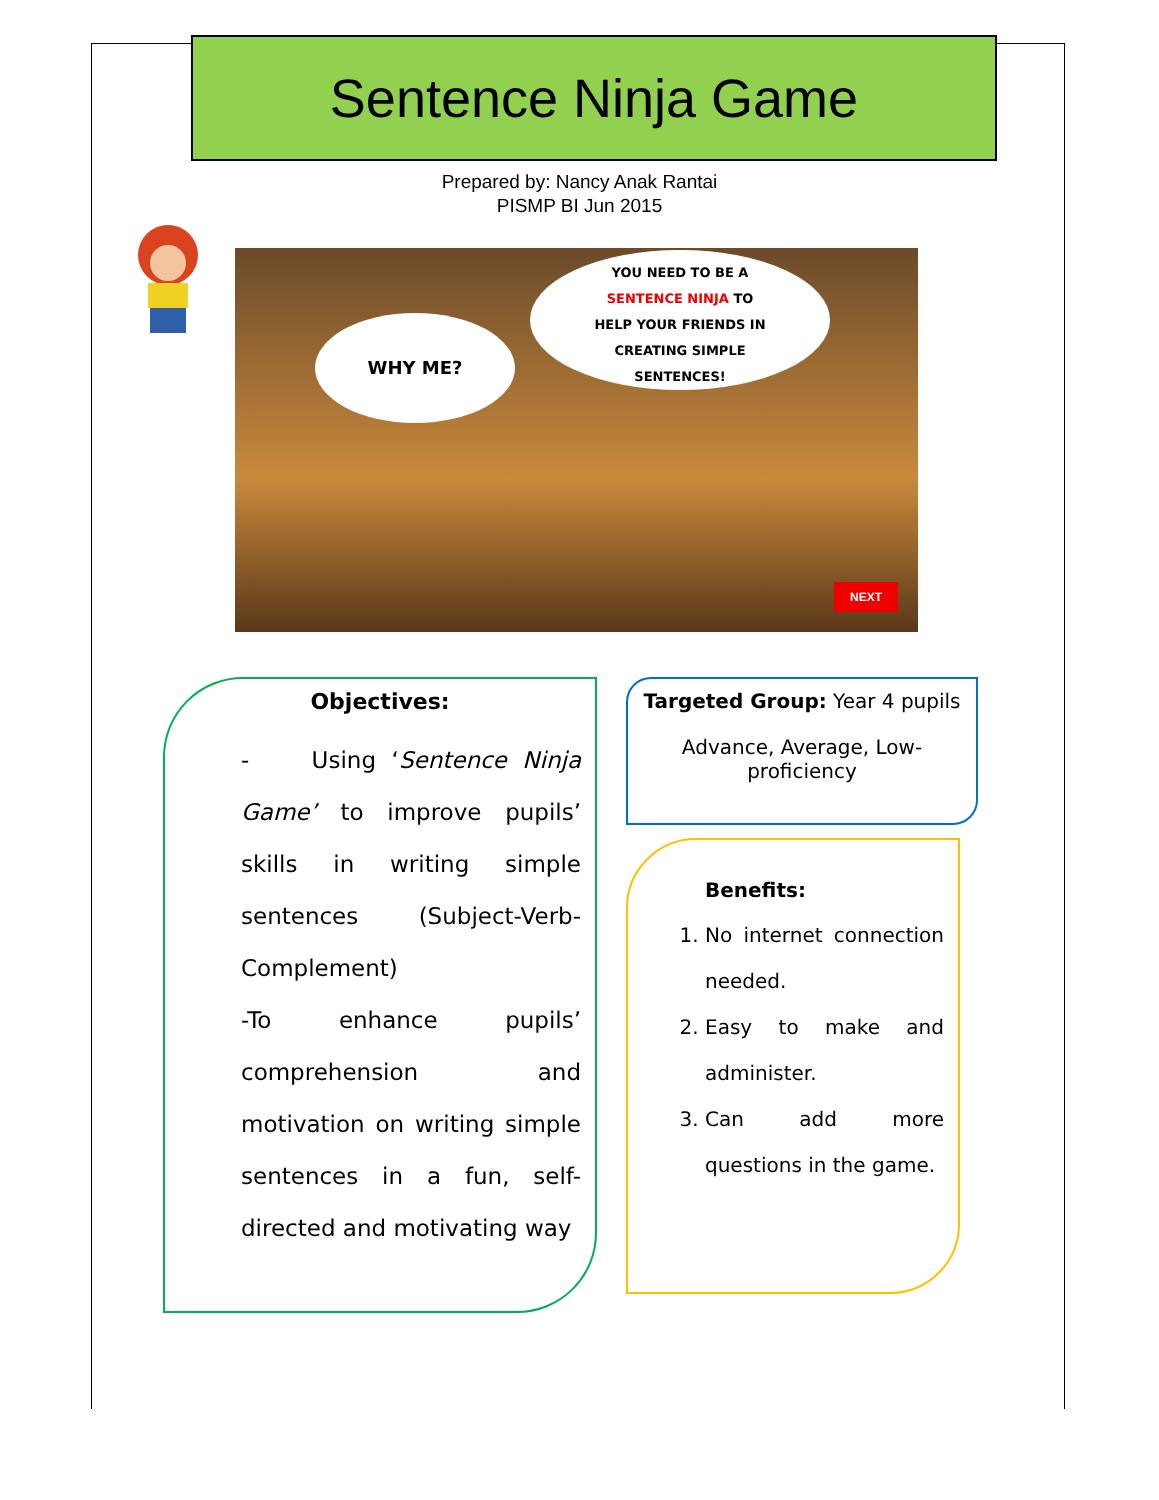Sentence Ninja Game
Prepared by: Nancy Anak Rantai
PISMP BI Jun 2015
WHY ME?
YOU NEED TO BE A
SENTENCE NINJA TO
HELP YOUR FRIENDS IN
CREATING SIMPLE
SENTENCES!
NEXT
Objectives:
- Using ‘Sentence Ninja Game’ to improve pupils’ skills in writing simple sentences (Subject-Verb-Complement)
-To enhance pupils’ comprehension and motivation on writing simple sentences in a fun, self-directed and motivating way
Targeted Group: Year 4 pupils
Advance, Average, Low-proficiency
Benefits:
1. No internet connection needed.
2. Easy to make and administer.
3. Can add more questions in the game.